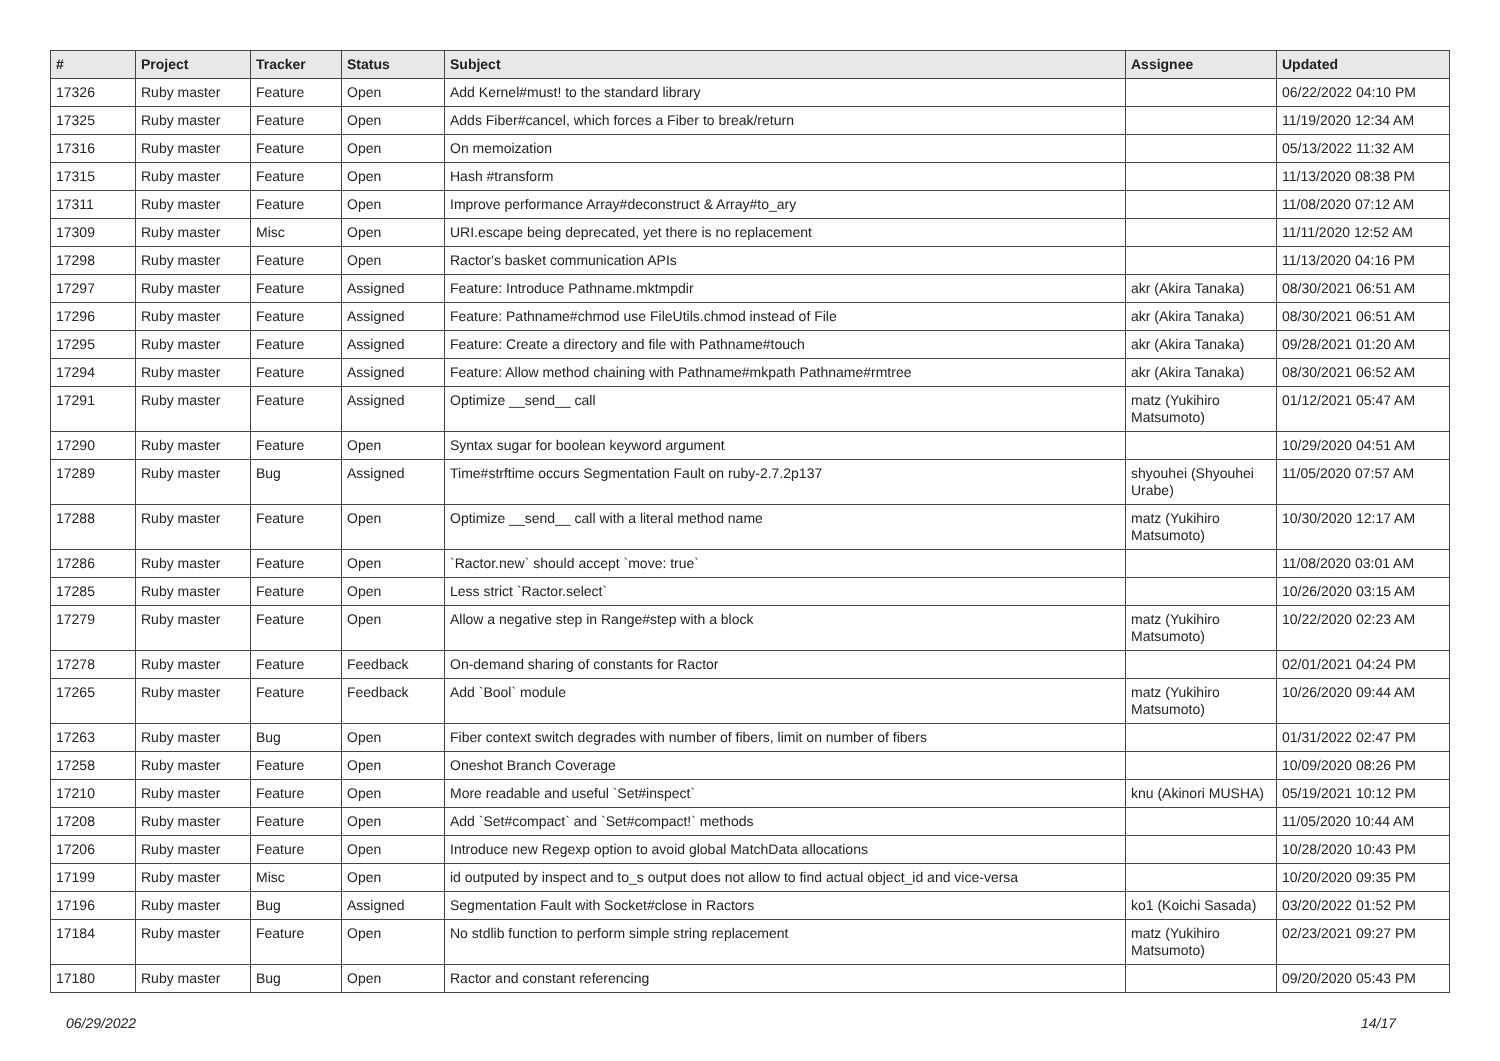| # | Project | Tracker | Status | Subject | Assignee | Updated |
| --- | --- | --- | --- | --- | --- | --- |
| 17326 | Ruby master | Feature | Open | Add Kernel#must! to the standard library | | 06/22/2022 04:10 PM |
| 17325 | Ruby master | Feature | Open | Adds Fiber#cancel, which forces a Fiber to break/return | | 11/19/2020 12:34 AM |
| 17316 | Ruby master | Feature | Open | On memoization | | 05/13/2022 11:32 AM |
| 17315 | Ruby master | Feature | Open | Hash #transform | | 11/13/2020 08:38 PM |
| 17311 | Ruby master | Feature | Open | Improve performance Array#deconstruct & Array#to_ary | | 11/08/2020 07:12 AM |
| 17309 | Ruby master | Misc | Open | URI.escape being deprecated, yet there is no replacement | | 11/11/2020 12:52 AM |
| 17298 | Ruby master | Feature | Open | Ractor's basket communication APIs | | 11/13/2020 04:16 PM |
| 17297 | Ruby master | Feature | Assigned | Feature: Introduce Pathname.mktmpdir | akr (Akira Tanaka) | 08/30/2021 06:51 AM |
| 17296 | Ruby master | Feature | Assigned | Feature: Pathname#chmod use FileUtils.chmod instead of File | akr (Akira Tanaka) | 08/30/2021 06:51 AM |
| 17295 | Ruby master | Feature | Assigned | Feature: Create a directory and file with Pathname#touch | akr (Akira Tanaka) | 09/28/2021 01:20 AM |
| 17294 | Ruby master | Feature | Assigned | Feature: Allow method chaining with Pathname#mkpath Pathname#rmtree | akr (Akira Tanaka) | 08/30/2021 06:52 AM |
| 17291 | Ruby master | Feature | Assigned | Optimize __send__ call | matz (Yukihiro Matsumoto) | 01/12/2021 05:47 AM |
| 17290 | Ruby master | Feature | Open | Syntax sugar for boolean keyword argument | | 10/29/2020 04:51 AM |
| 17289 | Ruby master | Bug | Assigned | Time#strftime occurs Segmentation Fault on ruby-2.7.2p137 | shyouhei (Shyouhei Urabe) | 11/05/2020 07:57 AM |
| 17288 | Ruby master | Feature | Open | Optimize __send__ call with a literal method name | matz (Yukihiro Matsumoto) | 10/30/2020 12:17 AM |
| 17286 | Ruby master | Feature | Open | `Ractor.new` should accept `move: true` | | 11/08/2020 03:01 AM |
| 17285 | Ruby master | Feature | Open | Less strict `Ractor.select` | | 10/26/2020 03:15 AM |
| 17279 | Ruby master | Feature | Open | Allow a negative step in Range#step with a block | matz (Yukihiro Matsumoto) | 10/22/2020 02:23 AM |
| 17278 | Ruby master | Feature | Feedback | On-demand sharing of constants for Ractor | | 02/01/2021 04:24 PM |
| 17265 | Ruby master | Feature | Feedback | Add `Bool` module | matz (Yukihiro Matsumoto) | 10/26/2020 09:44 AM |
| 17263 | Ruby master | Bug | Open | Fiber context switch degrades with number of fibers, limit on number of fibers | | 01/31/2022 02:47 PM |
| 17258 | Ruby master | Feature | Open | Oneshot Branch Coverage | | 10/09/2020 08:26 PM |
| 17210 | Ruby master | Feature | Open | More readable and useful `Set#inspect` | knu (Akinori MUSHA) | 05/19/2021 10:12 PM |
| 17208 | Ruby master | Feature | Open | Add `Set#compact` and `Set#compact!` methods | | 11/05/2020 10:44 AM |
| 17206 | Ruby master | Feature | Open | Introduce new Regexp option to avoid global MatchData allocations | | 10/28/2020 10:43 PM |
| 17199 | Ruby master | Misc | Open | id outputed by inspect and to_s output does not allow to find actual object_id and vice-versa | | 10/20/2020 09:35 PM |
| 17196 | Ruby master | Bug | Assigned | Segmentation Fault with Socket#close in Ractors | ko1 (Koichi Sasada) | 03/20/2022 01:52 PM |
| 17184 | Ruby master | Feature | Open | No stdlib function to perform simple string replacement | matz (Yukihiro Matsumoto) | 02/23/2021 09:27 PM |
| 17180 | Ruby master | Bug | Open | Ractor and constant referencing | | 09/20/2020 05:43 PM |
06/29/2022 14/17